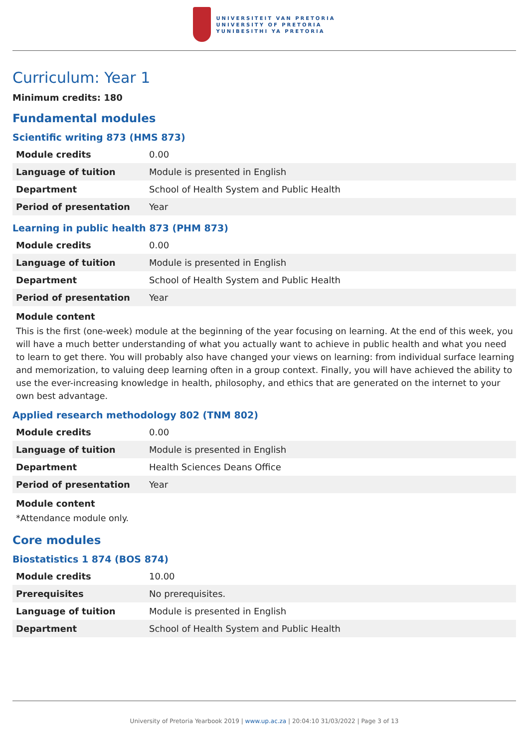UNIVERSITEIT VAN PRETORIA
UNIVERSITY OF PRETORIA
YUNIBESITHI YA PRETORIA
Curriculum: Year 1
Minimum credits: 180
Fundamental modules
Scientific writing 873 (HMS 873)
| Module credits | 0.00 |
| Language of tuition | Module is presented in English |
| Department | School of Health System and Public Health |
| Period of presentation | Year |
Learning in public health 873 (PHM 873)
| Module credits | 0.00 |
| Language of tuition | Module is presented in English |
| Department | School of Health System and Public Health |
| Period of presentation | Year |
Module content
This is the first (one-week) module at the beginning of the year focusing on learning. At the end of this week, you will have a much better understanding of what you actually want to achieve in public health and what you need to learn to get there. You will probably also have changed your views on learning: from individual surface learning and memorization, to valuing deep learning often in a group context. Finally, you will have achieved the ability to use the ever-increasing knowledge in health, philosophy, and ethics that are generated on the internet to your own best advantage.
Applied research methodology 802 (TNM 802)
| Module credits | 0.00 |
| Language of tuition | Module is presented in English |
| Department | Health Sciences Deans Office |
| Period of presentation | Year |
Module content
*Attendance module only.
Core modules
Biostatistics 1 874 (BOS 874)
| Module credits | 10.00 |
| Prerequisites | No prerequisites. |
| Language of tuition | Module is presented in English |
| Department | School of Health System and Public Health |
University of Pretoria Yearbook 2019 | www.up.ac.za | 20:04:10 31/03/2022 | Page 3 of 13